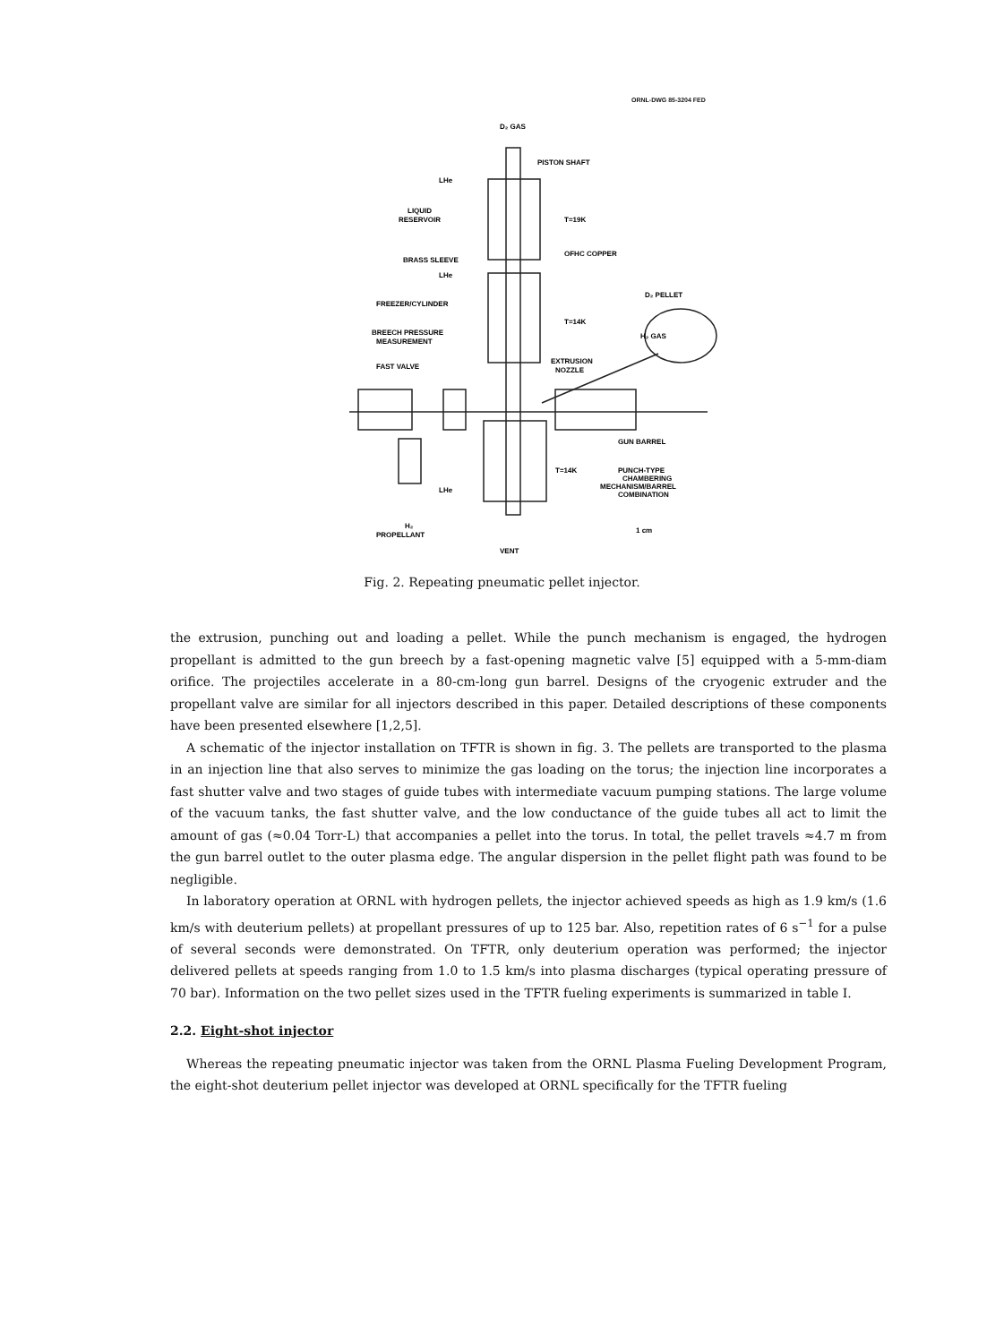ORNL-DWG 85-3204 FED
D₂ GAS
PISTON SHAFT
LHe
LIQUID
RESERVOIR
T=19K
BRASS SLEEVE
OFHC COPPER
LHe
FREEZER/CYLINDER
D₂ PELLET
T=14K
H₂ GAS
BREECH PRESSURE
MEASUREMENT
FAST VALVE
EXTRUSION
NOZZLE
GUN BARREL
T=14K
PUNCH-TYPE
CHAMBERING
MECHANISM/BARREL
COMBINATION
LHe
H₂
PROPELLANT
1 cm
VENT
Fig. 2. Repeating pneumatic pellet injector.
the extrusion, punching out and loading a pellet. While the punch mechanism is engaged, the hydrogen propellant is admitted to the gun breech by a fast-opening magnetic valve [5] equipped with a 5-mm-diam orifice. The projectiles accelerate in a 80-cm-long gun barrel. Designs of the cryogenic extruder and the propellant valve are similar for all injectors described in this paper. Detailed descriptions of these components have been presented elsewhere [1,2,5].
A schematic of the injector installation on TFTR is shown in fig. 3. The pellets are transported to the plasma in an injection line that also serves to minimize the gas loading on the torus; the injection line incorporates a fast shutter valve and two stages of guide tubes with intermediate vacuum pumping stations. The large volume of the vacuum tanks, the fast shutter valve, and the low conductance of the guide tubes all act to limit the amount of gas (≈0.04 Torr-L) that accompanies a pellet into the torus. In total, the pellet travels ≈4.7 m from the gun barrel outlet to the outer plasma edge. The angular dispersion in the pellet flight path was found to be negligible.
In laboratory operation at ORNL with hydrogen pellets, the injector achieved speeds as high as 1.9 km/s (1.6 km/s with deuterium pellets) at propellant pressures of up to 125 bar. Also, repetition rates of 6 s<sup>−1</sup> for a pulse of several seconds were demonstrated. On TFTR, only deuterium operation was performed; the injector delivered pellets at speeds ranging from 1.0 to 1.5 km/s into plasma discharges (typical operating pressure of 70 bar). Information on the two pellet sizes used in the TFTR fueling experiments is summarized in table I.
2.2. Eight-shot injector
Whereas the repeating pneumatic injector was taken from the ORNL Plasma Fueling Development Program, the eight-shot deuterium pellet injector was developed at ORNL specifically for the TFTR fueling